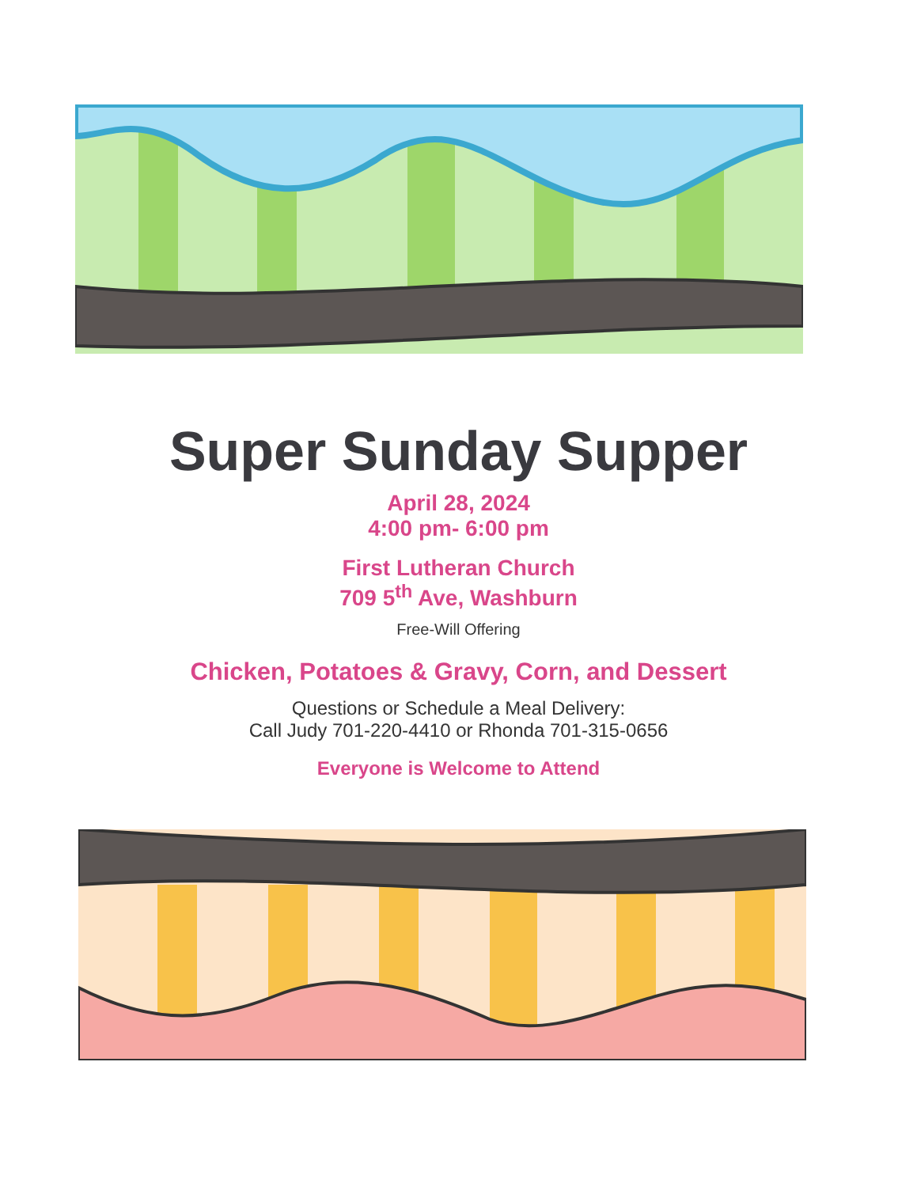Super Sunday Supper
April 28, 2024
4:00 pm- 6:00 pm
First Lutheran Church
709 5<sup>th</sup> Ave, Washburn
Free-Will Offering
Chicken, Potatoes & Gravy, Corn, and Dessert
Questions or Schedule a Meal Delivery:
Call Judy 701-220-4410 or Rhonda 701-315-0656
Everyone is Welcome to Attend